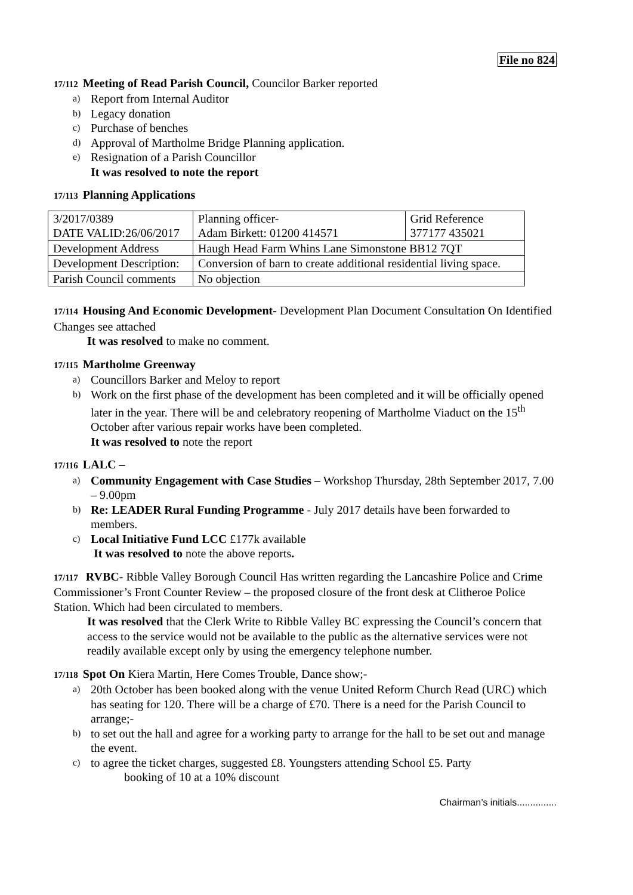File no 824
17/112 Meeting of Read Parish Council, Councilor Barker reported
a) Report from Internal Auditor
b) Legacy donation
c) Purchase of benches
d) Approval of Martholme Bridge Planning application.
e) Resignation of a Parish Councillor
It was resolved to note the report
17/113 Planning Applications
| 3/2017/0389 DATE VALID:26/06/2017 | Planning officer- Adam Birkett: 01200 414571 | Grid Reference 377177 435021 |
| Development Address | Haugh Head Farm Whins Lane Simonstone BB12 7QT | |
| Development Description: | Conversion of barn to create additional residential living space. | |
| Parish Council comments | No objection | |
17/114 Housing And Economic Development- Development Plan Document Consultation On Identified Changes see attached
It was resolved to make no comment.
17/115 Martholme Greenway
a) Councillors Barker and Meloy to report
b) Work on the first phase of the development has been completed and it will be officially opened later in the year. There will be and celebratory reopening of Martholme Viaduct on the 15<sup>th</sup> October after various repair works have been completed.
It was resolved to note the report
17/116 LALC –
a) Community Engagement with Case Studies – Workshop Thursday, 28th September 2017, 7.00 – 9.00pm
b) Re: LEADER Rural Funding Programme - July 2017 details have been forwarded to members.
c) Local Initiative Fund LCC £177k available
It was resolved to note the above reports.
17/117 RVBC- Ribble Valley Borough Council Has written regarding the Lancashire Police and Crime Commissioner’s Front Counter Review – the proposed closure of the front desk at Clitheroe Police Station. Which had been circulated to members.
It was resolved that the Clerk Write to Ribble Valley BC expressing the Council’s concern that access to the service would not be available to the public as the alternative services were not readily available except only by using the emergency telephone number.
17/118 Spot On Kiera Martin, Here Comes Trouble, Dance show;-
a) 20th October has been booked along with the venue United Reform Church Read (URC) which has seating for 120. There will be a charge of £70. There is a need for the Parish Council to arrange;-
b) to set out the hall and agree for a working party to arrange for the hall to be set out and manage the event.
c) to agree the ticket charges, suggested £8. Youngsters attending School £5. Party
booking of 10 at a 10% discount
Chairman’s initials...............